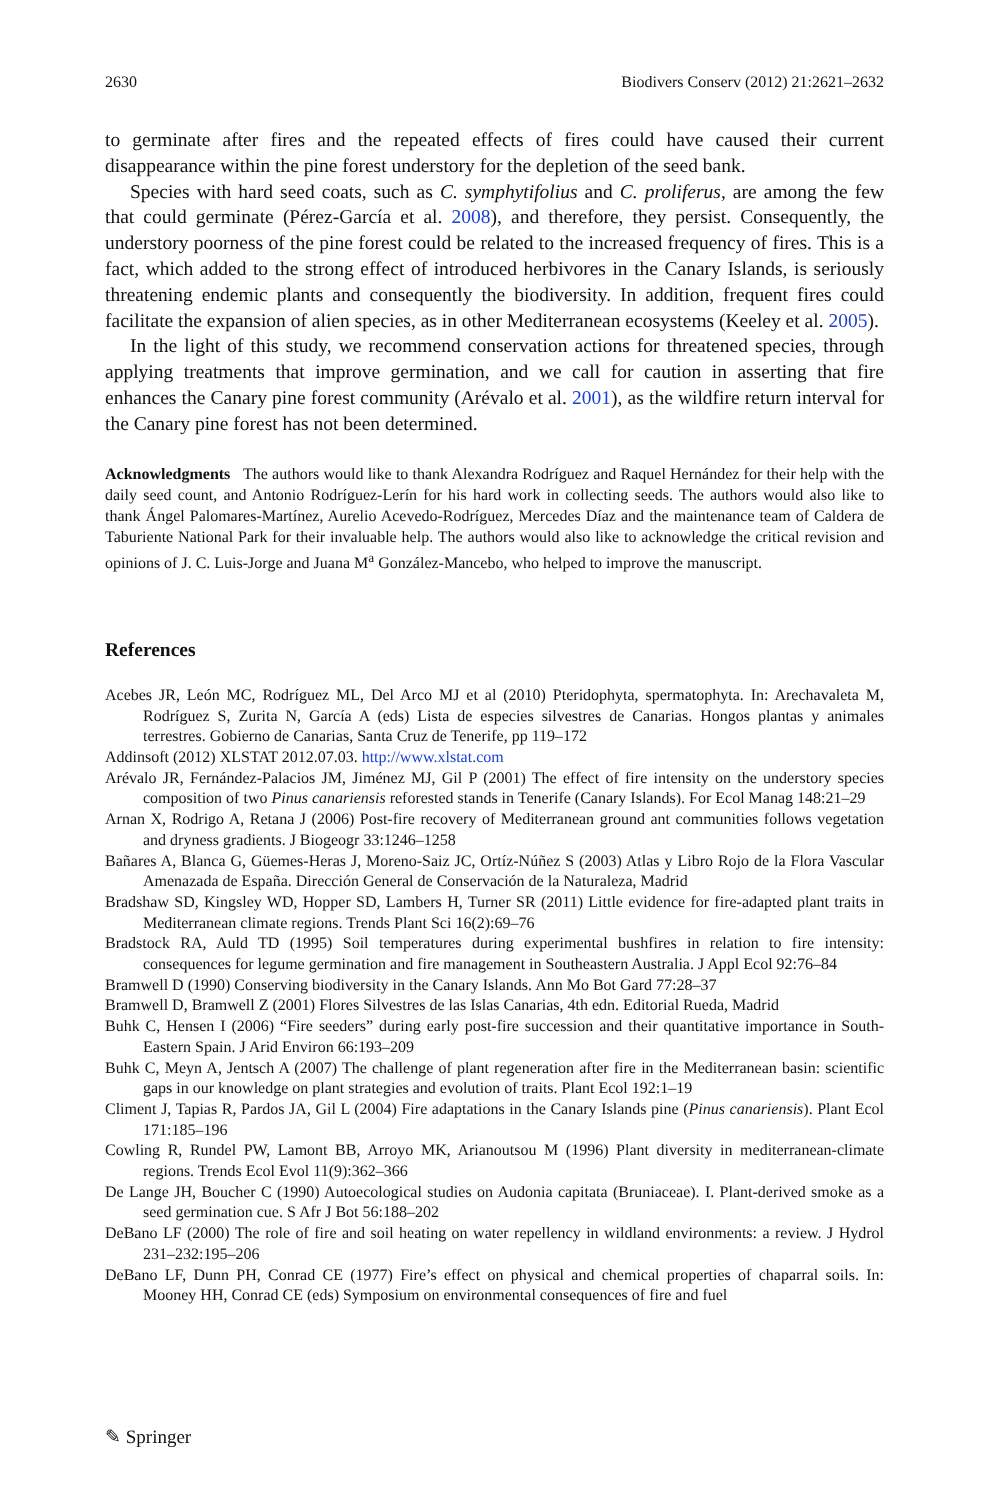2630 Biodivers Conserv (2012) 21:2621–2632
to germinate after fires and the repeated effects of fires could have caused their current disappearance within the pine forest understory for the depletion of the seed bank.
Species with hard seed coats, such as C. symphytifolius and C. proliferus, are among the few that could germinate (Pérez-García et al. 2008), and therefore, they persist. Consequently, the understory poorness of the pine forest could be related to the increased frequency of fires. This is a fact, which added to the strong effect of introduced herbivores in the Canary Islands, is seriously threatening endemic plants and consequently the biodiversity. In addition, frequent fires could facilitate the expansion of alien species, as in other Mediterranean ecosystems (Keeley et al. 2005).
In the light of this study, we recommend conservation actions for threatened species, through applying treatments that improve germination, and we call for caution in asserting that fire enhances the Canary pine forest community (Arévalo et al. 2001), as the wildfire return interval for the Canary pine forest has not been determined.
Acknowledgments The authors would like to thank Alexandra Rodríguez and Raquel Hernández for their help with the daily seed count, and Antonio Rodríguez-Lerín for his hard work in collecting seeds. The authors would also like to thank Ángel Palomares-Martínez, Aurelio Acevedo-Rodríguez, Mercedes Díaz and the maintenance team of Caldera de Taburiente National Park for their invaluable help. The authors would also like to acknowledge the critical revision and opinions of J. C. Luis-Jorge and Juana M<sup>a</sup> González-Mancebo, who helped to improve the manuscript.
References
Acebes JR, León MC, Rodríguez ML, Del Arco MJ et al (2010) Pteridophyta, spermatophyta. In: Arechavaleta M, Rodríguez S, Zurita N, García A (eds) Lista de especies silvestres de Canarias. Hongos plantas y animales terrestres. Gobierno de Canarias, Santa Cruz de Tenerife, pp 119–172
Addinsoft (2012) XLSTAT 2012.07.03. http://www.xlstat.com
Arévalo JR, Fernández-Palacios JM, Jiménez MJ, Gil P (2001) The effect of fire intensity on the understory species composition of two Pinus canariensis reforested stands in Tenerife (Canary Islands). For Ecol Manag 148:21–29
Arnan X, Rodrigo A, Retana J (2006) Post-fire recovery of Mediterranean ground ant communities follows vegetation and dryness gradients. J Biogeogr 33:1246–1258
Bañares A, Blanca G, Güemes-Heras J, Moreno-Saiz JC, Ortíz-Núñez S (2003) Atlas y Libro Rojo de la Flora Vascular Amenazada de España. Dirección General de Conservación de la Naturaleza, Madrid
Bradshaw SD, Kingsley WD, Hopper SD, Lambers H, Turner SR (2011) Little evidence for fire-adapted plant traits in Mediterranean climate regions. Trends Plant Sci 16(2):69–76
Bradstock RA, Auld TD (1995) Soil temperatures during experimental bushfires in relation to fire intensity: consequences for legume germination and fire management in Southeastern Australia. J Appl Ecol 92:76–84
Bramwell D (1990) Conserving biodiversity in the Canary Islands. Ann Mo Bot Gard 77:28–37
Bramwell D, Bramwell Z (2001) Flores Silvestres de las Islas Canarias, 4th edn. Editorial Rueda, Madrid
Buhk C, Hensen I (2006) “Fire seeders” during early post-fire succession and their quantitative importance in South-Eastern Spain. J Arid Environ 66:193–209
Buhk C, Meyn A, Jentsch A (2007) The challenge of plant regeneration after fire in the Mediterranean basin: scientific gaps in our knowledge on plant strategies and evolution of traits. Plant Ecol 192:1–19
Climent J, Tapias R, Pardos JA, Gil L (2004) Fire adaptations in the Canary Islands pine (Pinus canariensis). Plant Ecol 171:185–196
Cowling R, Rundel PW, Lamont BB, Arroyo MK, Arianoutsou M (1996) Plant diversity in mediterranean-climate regions. Trends Ecol Evol 11(9):362–366
De Lange JH, Boucher C (1990) Autoecological studies on Audonia capitata (Bruniaceae). I. Plant-derived smoke as a seed germination cue. S Afr J Bot 56:188–202
DeBano LF (2000) The role of fire and soil heating on water repellency in wildland environments: a review. J Hydrol 231–232:195–206
DeBano LF, Dunn PH, Conrad CE (1977) Fire’s effect on physical and chemical properties of chaparral soils. In: Mooney HH, Conrad CE (eds) Symposium on environmental consequences of fire and fuel
✎ Springer